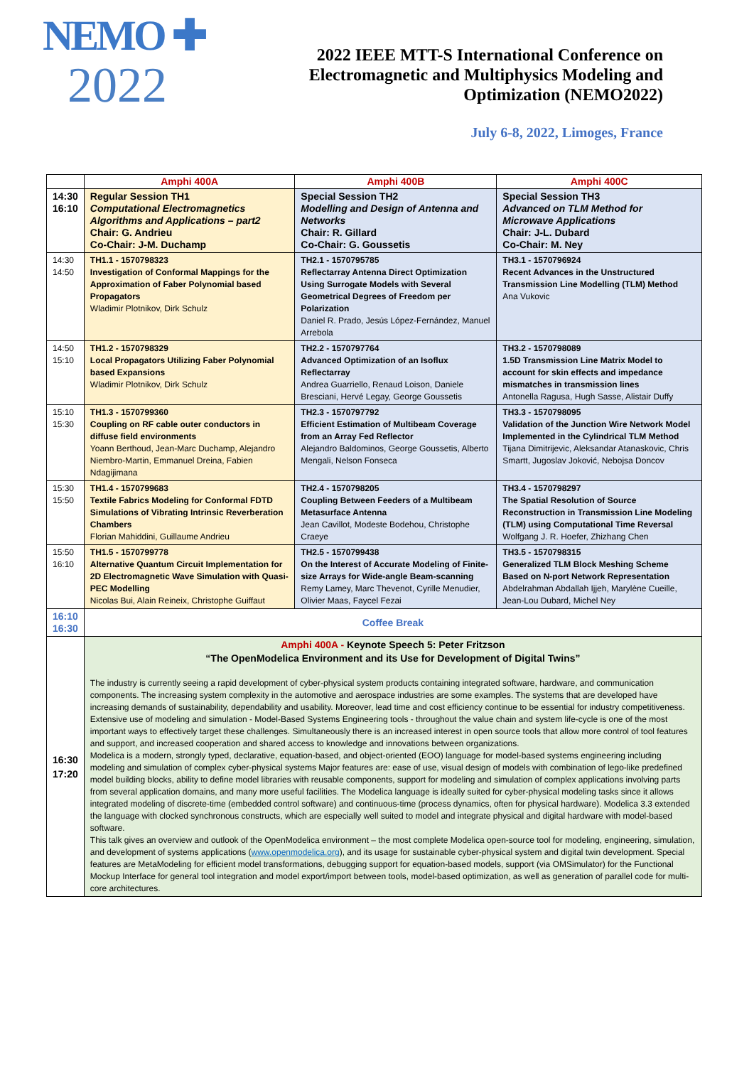NEMO ✚
2022
2022 IEEE MTT-S International Conference on
Electromagnetic and Multiphysics Modeling and
Optimization (NEMO2022)
July 6-8, 2022, Limoges, France
| | Amphi 400A | Amphi 400B | Amphi 400C |
| --- | --- | --- | --- |
| 14:30 16:10 | Regular Session TH1 Computational Electromagnetics Algorithms and Applications – part2 Chair: G. Andrieu Co-Chair: J-M. Duchamp | Special Session TH2 Modelling and Design of Antenna and Networks Chair: R. Gillard Co-Chair: G. Goussetis | Special Session TH3 Advanced on TLM Method for Microwave Applications Chair: J-L. Dubard Co-Chair: M. Ney |
| 14:30 14:50 | TH1.1 - 1570798323 Investigation of Conformal Mappings for the Approximation of Faber Polynomial based Propagators Wladimir Plotnikov, Dirk Schulz | TH2.1 - 1570795785 Reflectarray Antenna Direct Optimization Using Surrogate Models with Several Geometrical Degrees of Freedom per Polarization Daniel R. Prado, Jesús López-Fernández, Manuel Arrebola | TH3.1 - 1570796924 Recent Advances in the Unstructured Transmission Line Modelling (TLM) Method Ana Vukovic |
| 14:50 15:10 | TH1.2 - 1570798329 Local Propagators Utilizing Faber Polynomial based Expansions Wladimir Plotnikov, Dirk Schulz | TH2.2 - 1570797764 Advanced Optimization of an Isoflux Reflectarray Andrea Guarriello, Renaud Loison, Daniele Bresciani, Hervé Legay, George Goussetis | TH3.2 - 1570798089 1.5D Transmission Line Matrix Model to account for skin effects and impedance mismatches in transmission lines Antonella Ragusa, Hugh Sasse, Alistair Duffy |
| 15:10 15:30 | TH1.3 - 1570799360 Coupling on RF cable outer conductors in diffuse field environments Yoann Berthoud, Jean-Marc Duchamp, Alejandro Niembro-Martin, Emmanuel Dreina, Fabien Ndagijimana | TH2.3 - 1570797792 Efficient Estimation of Multibeam Coverage from an Array Fed Reflector Alejandro Baldominos, George Goussetis, Alberto Mengali, Nelson Fonseca | TH3.3 - 1570798095 Validation of the Junction Wire Network Model Implemented in the Cylindrical TLM Method Tijana Dimitrijevic, Aleksandar Atanaskovic, Chris Smartt, Jugoslav Joković, Nebojsa Doncov |
| 15:30 15:50 | TH1.4 - 1570799683 Textile Fabrics Modeling for Conformal FDTD Simulations of Vibrating Intrinsic Reverberation Chambers Florian Mahiddini, Guillaume Andrieu | TH2.4 - 1570798205 Coupling Between Feeders of a Multibeam Metasurface Antenna Jean Cavillot, Modeste Bodehou, Christophe Craeye | TH3.4 - 1570798297 The Spatial Resolution of Source Reconstruction in Transmission Line Modeling (TLM) using Computational Time Reversal Wolfgang J. R. Hoefer, Zhizhang Chen |
| 15:50 16:10 | TH1.5 - 1570799778 Alternative Quantum Circuit Implementation for 2D Electromagnetic Wave Simulation with Quasi-PEC Modelling Nicolas Bui, Alain Reineix, Christophe Guiffaut | TH2.5 - 1570799438 On the Interest of Accurate Modeling of Finite-size Arrays for Wide-angle Beam-scanning Remy Lamey, Marc Thevenot, Cyrille Menudier, Olivier Maas, Faycel Fezai | TH3.5 - 1570798315 Generalized TLM Block Meshing Scheme Based on N-port Network Representation Abdelrahman Abdallah Ijjeh, Marylène Cueille, Jean-Lou Dubard, Michel Ney |
| 16:10 16:30 | Coffee Break | | |
| 16:30 17:20 | Amphi 400A - Keynote Speech 5: Peter Fritzson “The OpenModelica Environment and its Use for Development of Digital Twins” The industry is currently seeing a rapid development of cyber-physical system products containing integrated software, hardware, and communication components. The increasing system complexity in the automotive and aerospace industries are some examples. The systems that are developed have increasing demands of sustainability, dependability and usability. Moreover, lead time and cost efficiency continue to be essential for industry competitiveness. Extensive use of modeling and simulation - Model-Based Systems Engineering tools - throughout the value chain and system life-cycle is one of the most important ways to effectively target these challenges. Simultaneously there is an increased interest in open source tools that allow more control of tool features and support, and increased cooperation and shared access to knowledge and innovations between organizations. Modelica is a modern, strongly typed, declarative, equation-based, and object-oriented (EOO) language for model-based systems engineering including modeling and simulation of complex cyber-physical systems Major features are: ease of use, visual design of models with combination of lego-like predefined model building blocks, ability to define model libraries with reusable components, support for modeling and simulation of complex applications involving parts from several application domains, and many more useful facilities. The Modelica language is ideally suited for cyber-physical modeling tasks since it allows integrated modeling of discrete-time (embedded control software) and continuous-time (process dynamics, often for physical hardware). Modelica 3.3 extended the language with clocked synchronous constructs, which are especially well suited to model and integrate physical and digital hardware with model-based software. This talk gives an overview and outlook of the OpenModelica environment – the most complete Modelica open-source tool for modeling, engineering, simulation, and development of systems applications ( www.openmodelica.org ), and its usage for sustainable cyber-physical system and digital twin development. Special features are MetaModeling for efficient model transformations, debugging support for equation-based models, support (via OMSimulator) for the Functional Mockup Interface for general tool integration and model export/import between tools, model-based optimization, as well as generation of parallel code for multi-core architectures. | | |